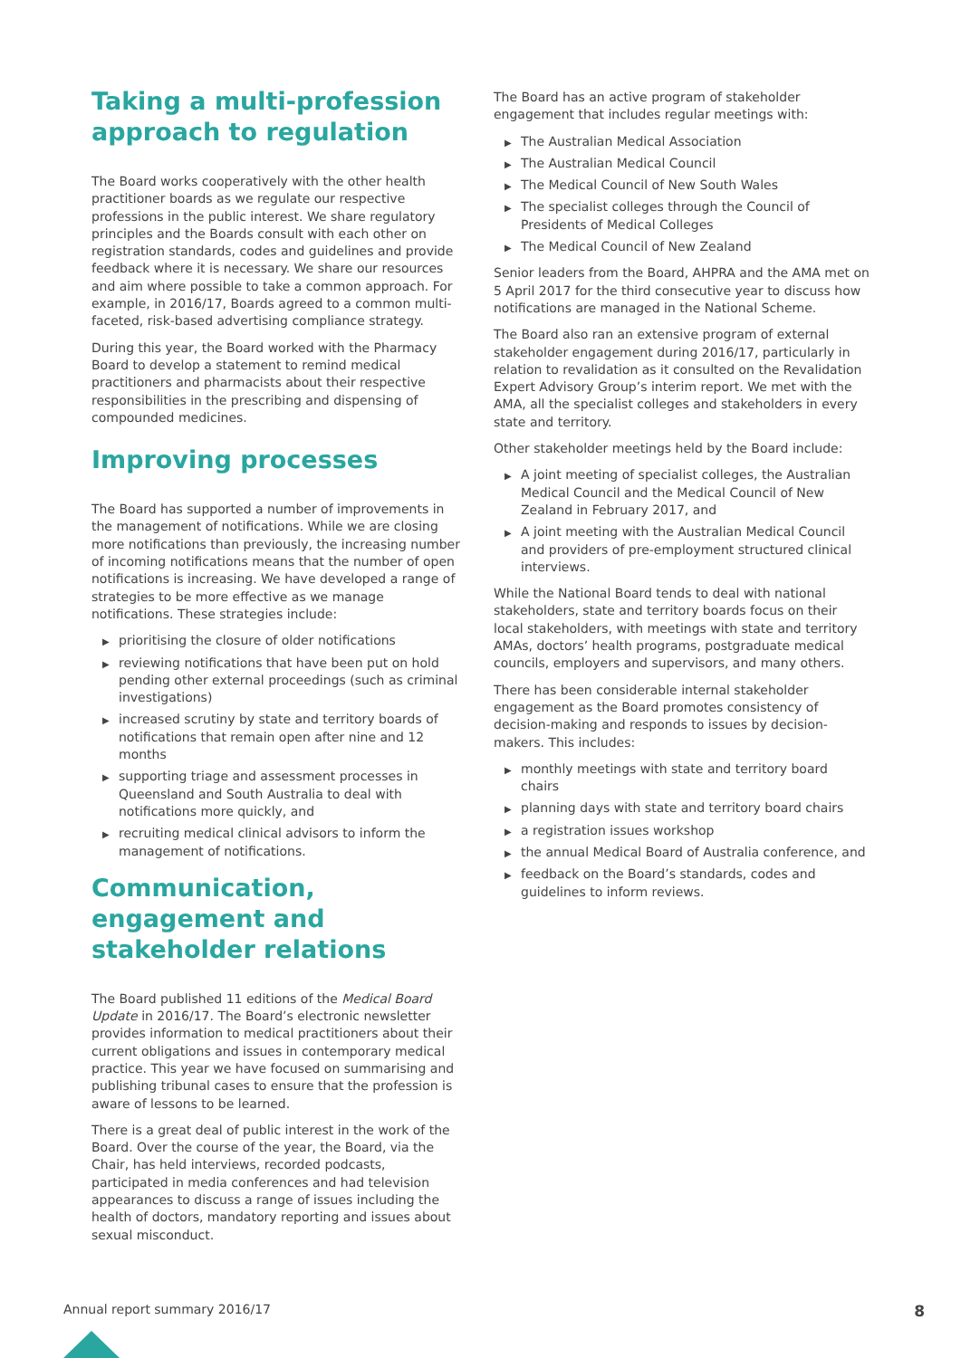Taking a multi-profession approach to regulation
The Board works cooperatively with the other health practitioner boards as we regulate our respective professions in the public interest. We share regulatory principles and the Boards consult with each other on registration standards, codes and guidelines and provide feedback where it is necessary. We share our resources and aim where possible to take a common approach. For example, in 2016/17, Boards agreed to a common multi-faceted, risk-based advertising compliance strategy.
During this year, the Board worked with the Pharmacy Board to develop a statement to remind medical practitioners and pharmacists about their respective responsibilities in the prescribing and dispensing of compounded medicines.
Improving processes
The Board has supported a number of improvements in the management of notifications. While we are closing more notifications than previously, the increasing number of incoming notifications means that the number of open notifications is increasing. We have developed a range of strategies to be more effective as we manage notifications. These strategies include:
▶ prioritising the closure of older notifications
▶ reviewing notifications that have been put on hold pending other external proceedings (such as criminal investigations)
▶ increased scrutiny by state and territory boards of notifications that remain open after nine and 12 months
▶ supporting triage and assessment processes in Queensland and South Australia to deal with notifications more quickly, and
▶ recruiting medical clinical advisors to inform the management of notifications.
Communication, engagement and stakeholder relations
The Board published 11 editions of the Medical Board Update in 2016/17. The Board’s electronic newsletter provides information to medical practitioners about their current obligations and issues in contemporary medical practice. This year we have focused on summarising and publishing tribunal cases to ensure that the profession is aware of lessons to be learned.
There is a great deal of public interest in the work of the Board. Over the course of the year, the Board, via the Chair, has held interviews, recorded podcasts, participated in media conferences and had television appearances to discuss a range of issues including the health of doctors, mandatory reporting and issues about sexual misconduct.
The Board has an active program of stakeholder engagement that includes regular meetings with:
▶ The Australian Medical Association
▶ The Australian Medical Council
▶ The Medical Council of New South Wales
▶ The specialist colleges through the Council of Presidents of Medical Colleges
▶ The Medical Council of New Zealand
Senior leaders from the Board, AHPRA and the AMA met on 5 April 2017 for the third consecutive year to discuss how notifications are managed in the National Scheme.
The Board also ran an extensive program of external stakeholder engagement during 2016/17, particularly in relation to revalidation as it consulted on the Revalidation Expert Advisory Group’s interim report. We met with the AMA, all the specialist colleges and stakeholders in every state and territory.
Other stakeholder meetings held by the Board include:
▶ A joint meeting of specialist colleges, the Australian Medical Council and the Medical Council of New Zealand in February 2017, and
▶ A joint meeting with the Australian Medical Council and providers of pre-employment structured clinical interviews.
While the National Board tends to deal with national stakeholders, state and territory boards focus on their local stakeholders, with meetings with state and territory AMAs, doctors’ health programs, postgraduate medical councils, employers and supervisors, and many others.
There has been considerable internal stakeholder engagement as the Board promotes consistency of decision-making and responds to issues by decision-makers. This includes:
▶ monthly meetings with state and territory board chairs
▶ planning days with state and territory board chairs
▶ a registration issues workshop
▶ the annual Medical Board of Australia conference, and
▶ feedback on the Board’s standards, codes and guidelines to inform reviews.
Annual report summary 2016/17 8